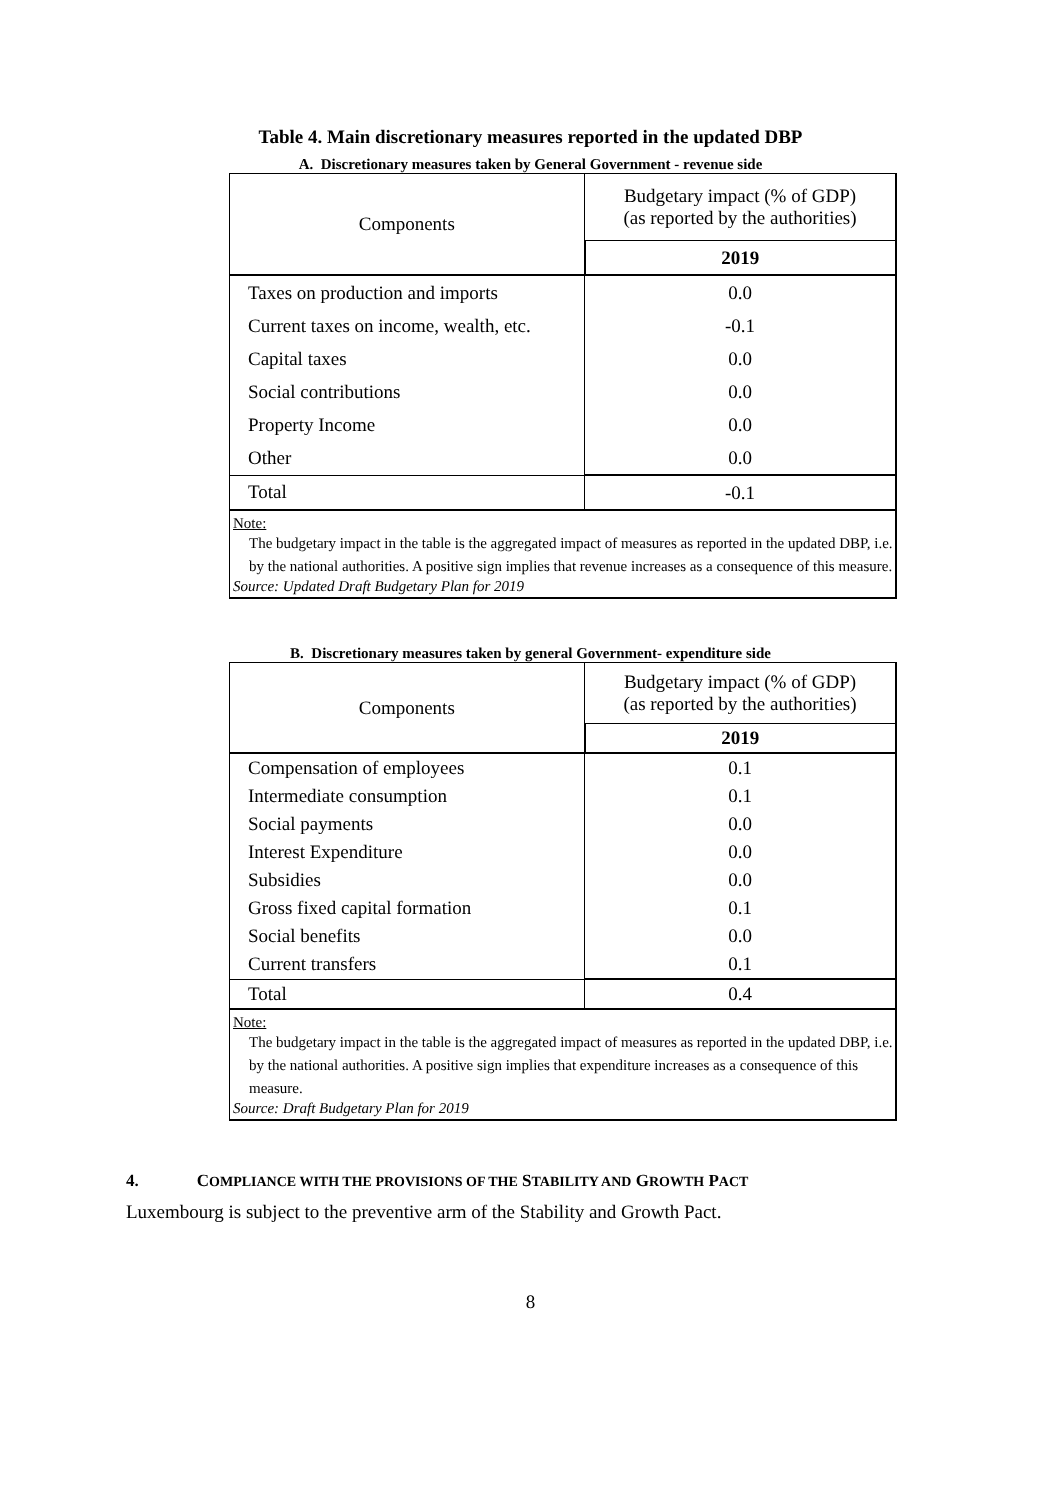Table 4. Main discretionary measures reported in the updated DBP
A. Discretionary measures taken by General Government - revenue side
| Components | Budgetary impact (% of GDP) (as reported by the authorities) |
| --- | --- |
| | 2019 |
| Taxes on production and imports | 0.0 |
| Current taxes on income, wealth, etc. | -0.1 |
| Capital taxes | 0.0 |
| Social contributions | 0.0 |
| Property Income | 0.0 |
| Other | 0.0 |
| Total | -0.1 |
| Note: The budgetary impact in the table is the aggregated impact of measures as reported in the updated DBP, i.e. by the national authorities. A positive sign implies that revenue increases as a consequence of this measure. Source: Updated Draft Budgetary Plan for 2019 | |
B. Discretionary measures taken by general Government- expenditure side
| Components | Budgetary impact (% of GDP) (as reported by the authorities) |
| --- | --- |
| | 2019 |
| Compensation of employees | 0.1 |
| Intermediate consumption | 0.1 |
| Social payments | 0.0 |
| Interest Expenditure | 0.0 |
| Subsidies | 0.0 |
| Gross fixed capital formation | 0.1 |
| Social benefits | 0.0 |
| Current transfers | 0.1 |
| Total | 0.4 |
| Note: The budgetary impact in the table is the aggregated impact of measures as reported in the updated DBP, i.e. by the national authorities. A positive sign implies that expenditure increases as a consequence of this measure. Source: Draft Budgetary Plan for 2019 | |
4. COMPLIANCE WITH THE PROVISIONS OF THE STABILITY AND GROWTH PACT
Luxembourg is subject to the preventive arm of the Stability and Growth Pact.
8